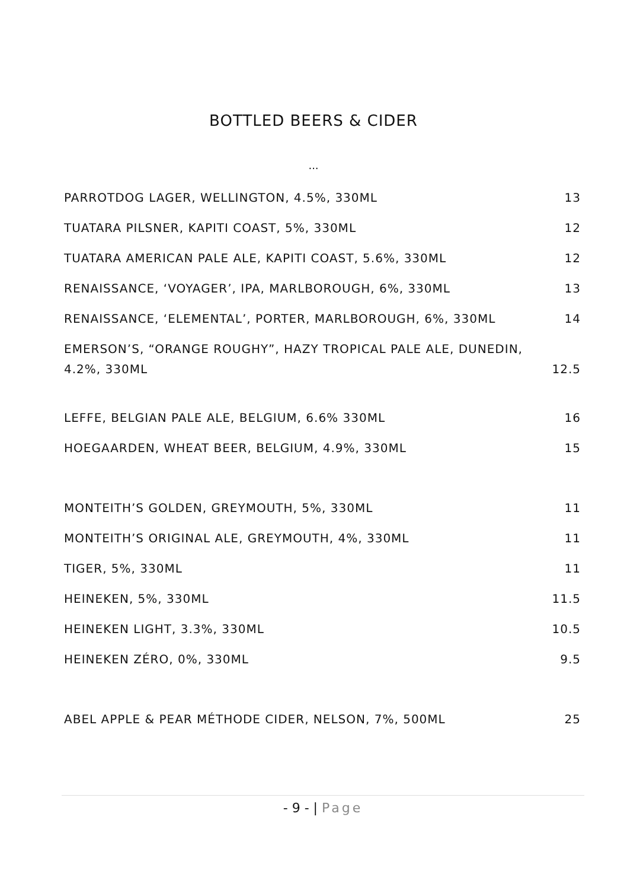BOTTLED BEERS & CIDER
...
PARROTDOG LAGER, WELLINGTON, 4.5%, 330ML 13
TUATARA PILSNER, KAPITI COAST, 5%, 330ML 12
TUATARA AMERICAN PALE ALE, KAPITI COAST, 5.6%, 330ML 12
RENAISSANCE, ‘VOYAGER’, IPA, MARLBOROUGH, 6%, 330ML 13
RENAISSANCE, ‘ELEMENTAL’, PORTER, MARLBOROUGH, 6%, 330ML 14
EMERSON’S, “ORANGE ROUGHY”, HAZY TROPICAL PALE ALE, DUNEDIN,
4.2%, 330ML 12.5
LEFFE, BELGIAN PALE ALE, BELGIUM, 6.6% 330ML 16
HOEGAARDEN, WHEAT BEER, BELGIUM, 4.9%, 330ML 15
MONTEITH’S GOLDEN, GREYMOUTH, 5%, 330ML 11
MONTEITH’S ORIGINAL ALE, GREYMOUTH, 4%, 330ML 11
TIGER, 5%, 330ML 11
HEINEKEN, 5%, 330ML 11.5
HEINEKEN LIGHT, 3.3%, 330ML 10.5
HEINEKEN ZÉRO, 0%, 330ML 9.5
ABEL APPLE & PEAR MÉTHODE CIDER, NELSON, 7%, 500ML 25
- 9 - | Page